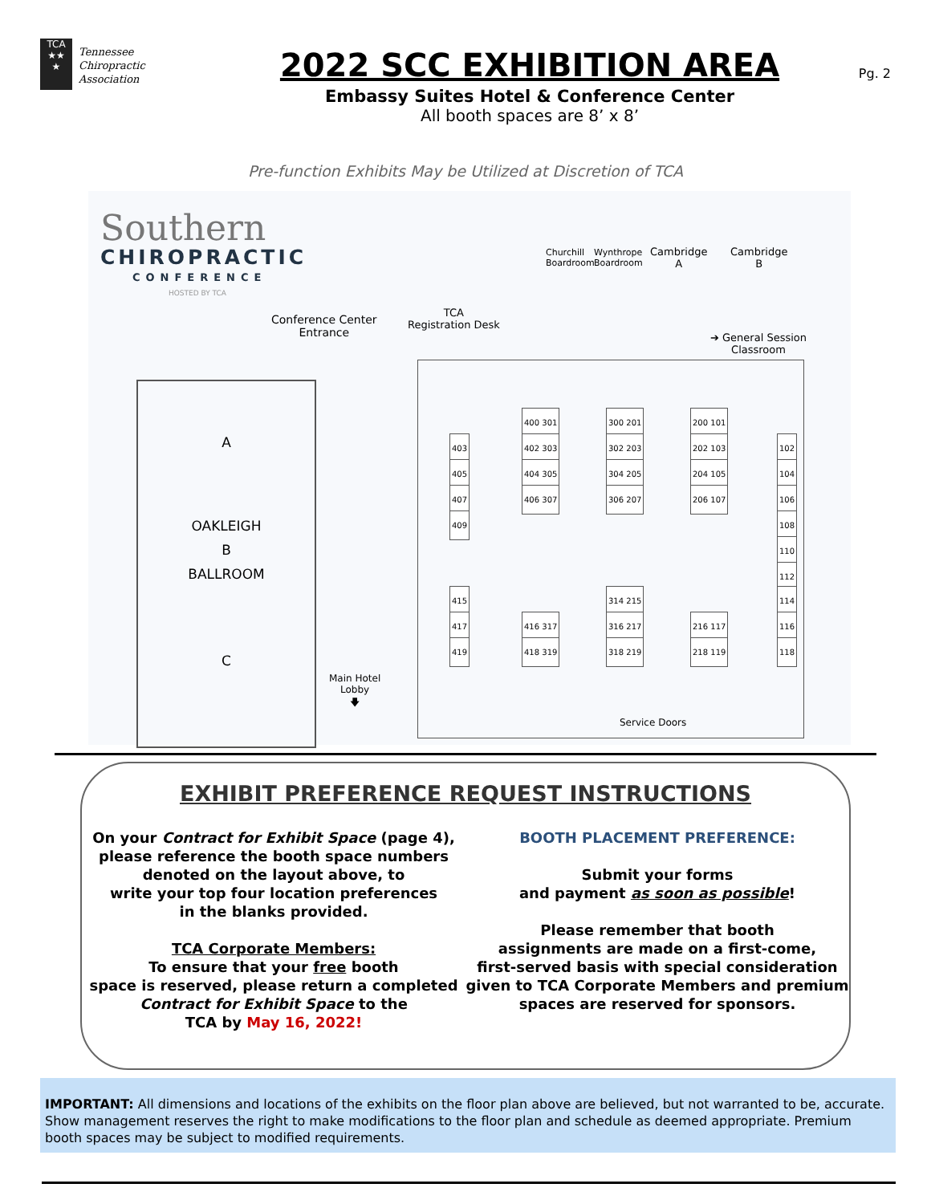TCA
★★
★
Tennessee
Chiropractic
Association
2022 SCC EXHIBITION AREA
Embassy Suites Hotel & Conference Center
All booth spaces are 8’ x 8’
Pg. 2
Pre-function Exhibits May be Utilized at Discretion of TCA
Southern
CHIROPRACTIC
CONFERENCE
HOSTED BY TCA
Churchill
Boardroom
Wynthrope
Boardroom
Cambridge
A
Cambridge
B
Conference Center
Entrance
TCA
Registration Desk
➔ General Session
Classroom
A
OAKLEIGH
B
BALLROOM
C
Main Hotel
Lobby
🡇
400 301 300 201 200 101
403 402 303 302 203 202 103 102
405 404 305 304 205 204 105 104
407 406 307 306 207 206 107 106
409 108
110
112
415 314 215 114
417 416 317 316 217 216 117 116
419 418 319 318 219 218 119 118
Service Doors
EXHIBIT PREFERENCE REQUEST INSTRUCTIONS
On your Contract for Exhibit Space (page 4),
please reference the booth space numbers
denoted on the layout above, to
write your top four location preferences
in the blanks provided.
TCA Corporate Members:
To ensure that your free booth
space is reserved, please return a completed
Contract for Exhibit Space to the
TCA by May 16, 2022!
BOOTH PLACEMENT PREFERENCE:
Submit your forms
and payment as soon as possible!
Please remember that booth
assignments are made on a first-come,
first-served basis with special consideration
given to TCA Corporate Members and premium
spaces are reserved for sponsors.
IMPORTANT: All dimensions and locations of the exhibits on the floor plan above are believed, but not warranted to be, accurate. Show management reserves the right to make modifications to the floor plan and schedule as deemed appropriate. Premium booth spaces may be subject to modified requirements.